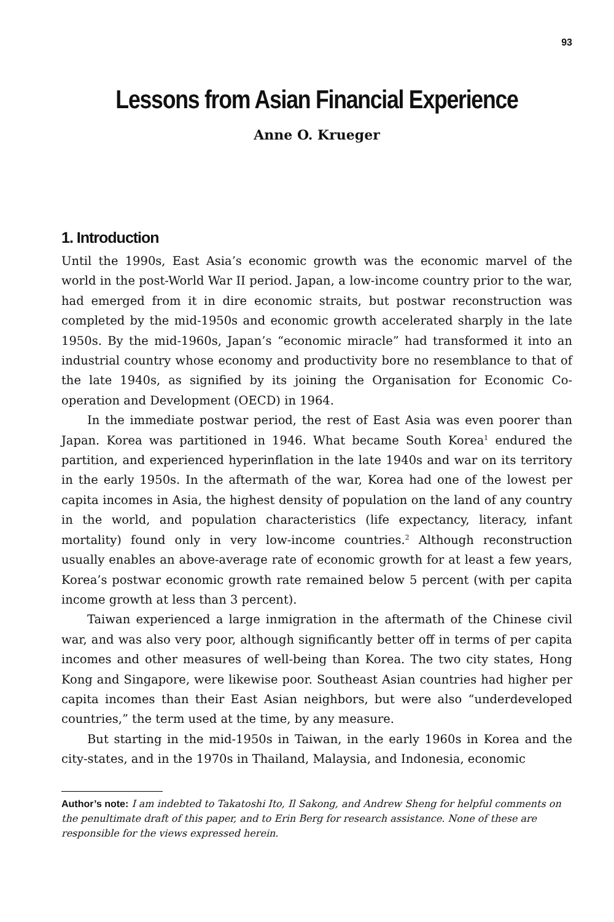93
Lessons from Asian Financial Experience
Anne O. Krueger
1. Introduction
Until the 1990s, East Asia’s economic growth was the economic marvel of the world in the post-World War II period. Japan, a low-income country prior to the war, had emerged from it in dire economic straits, but postwar reconstruction was completed by the mid-1950s and economic growth accelerated sharply in the late 1950s. By the mid-1960s, Japan’s “economic miracle” had transformed it into an industrial country whose economy and productivity bore no resemblance to that of the late 1940s, as signified by its joining the Organisation for Economic Co-operation and Development (OECD) in 1964.
In the immediate postwar period, the rest of East Asia was even poorer than Japan. Korea was partitioned in 1946. What became South Korea<sup>1</sup> endured the partition, and experienced hyperinflation in the late 1940s and war on its territory in the early 1950s. In the aftermath of the war, Korea had one of the lowest per capita incomes in Asia, the highest density of population on the land of any country in the world, and population characteristics (life expectancy, literacy, infant mortality) found only in very low-income countries.<sup>2</sup> Although reconstruction usually enables an above-average rate of economic growth for at least a few years, Korea’s postwar economic growth rate remained below 5 percent (with per capita income growth at less than 3 percent).
Taiwan experienced a large inmigration in the aftermath of the Chinese civil war, and was also very poor, although significantly better off in terms of per capita incomes and other measures of well-being than Korea. The two city states, Hong Kong and Singapore, were likewise poor. Southeast Asian countries had higher per capita incomes than their East Asian neighbors, but were also “underdeveloped countries,” the term used at the time, by any measure.
But starting in the mid-1950s in Taiwan, in the early 1960s in Korea and the city-states, and in the 1970s in Thailand, Malaysia, and Indonesia, economic
Author’s note: I am indebted to Takatoshi Ito, Il Sakong, and Andrew Sheng for helpful comments on the penultimate draft of this paper, and to Erin Berg for research assistance. None of these are responsible for the views expressed herein.